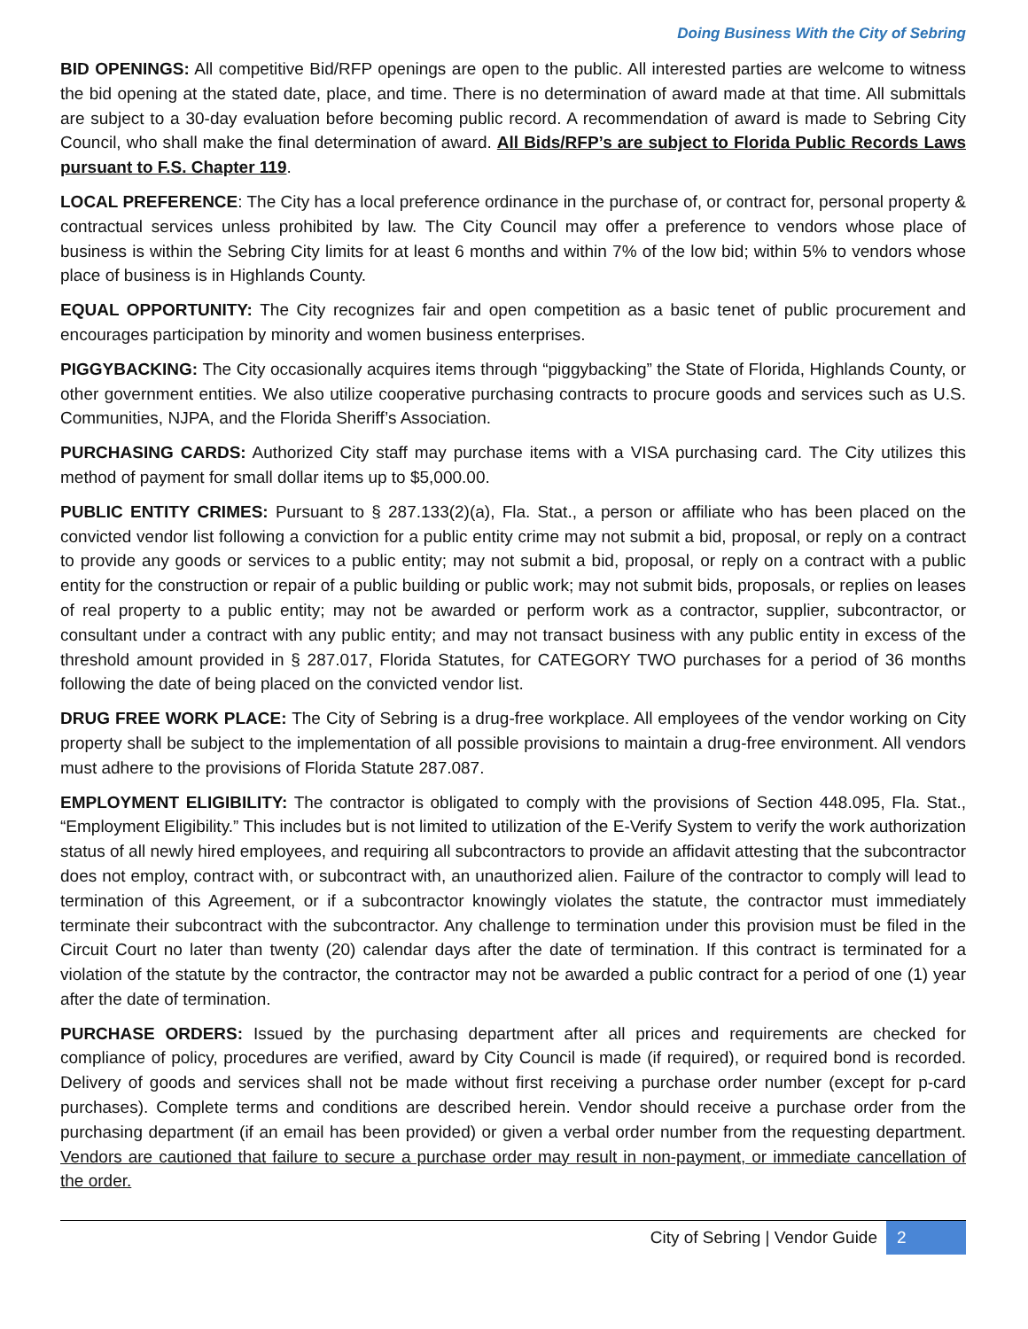Doing Business With the City of Sebring
BID OPENINGS: All competitive Bid/RFP openings are open to the public. All interested parties are welcome to witness the bid opening at the stated date, place, and time. There is no determination of award made at that time. All submittals are subject to a 30-day evaluation before becoming public record. A recommendation of award is made to Sebring City Council, who shall make the final determination of award. All Bids/RFP’s are subject to Florida Public Records Laws pursuant to F.S. Chapter 119.
LOCAL PREFERENCE: The City has a local preference ordinance in the purchase of, or contract for, personal property & contractual services unless prohibited by law. The City Council may offer a preference to vendors whose place of business is within the Sebring City limits for at least 6 months and within 7% of the low bid; within 5% to vendors whose place of business is in Highlands County.
EQUAL OPPORTUNITY: The City recognizes fair and open competition as a basic tenet of public procurement and encourages participation by minority and women business enterprises.
PIGGYBACKING: The City occasionally acquires items through “piggybacking” the State of Florida, Highlands County, or other government entities. We also utilize cooperative purchasing contracts to procure goods and services such as U.S. Communities, NJPA, and the Florida Sheriff’s Association.
PURCHASING CARDS: Authorized City staff may purchase items with a VISA purchasing card. The City utilizes this method of payment for small dollar items up to $5,000.00.
PUBLIC ENTITY CRIMES: Pursuant to § 287.133(2)(a), Fla. Stat., a person or affiliate who has been placed on the convicted vendor list following a conviction for a public entity crime may not submit a bid, proposal, or reply on a contract to provide any goods or services to a public entity; may not submit a bid, proposal, or reply on a contract with a public entity for the construction or repair of a public building or public work; may not submit bids, proposals, or replies on leases of real property to a public entity; may not be awarded or perform work as a contractor, supplier, subcontractor, or consultant under a contract with any public entity; and may not transact business with any public entity in excess of the threshold amount provided in § 287.017, Florida Statutes, for CATEGORY TWO purchases for a period of 36 months following the date of being placed on the convicted vendor list.
DRUG FREE WORK PLACE: The City of Sebring is a drug-free workplace. All employees of the vendor working on City property shall be subject to the implementation of all possible provisions to maintain a drug-free environment. All vendors must adhere to the provisions of Florida Statute 287.087.
EMPLOYMENT ELIGIBILITY: The contractor is obligated to comply with the provisions of Section 448.095, Fla. Stat., “Employment Eligibility.” This includes but is not limited to utilization of the E-Verify System to verify the work authorization status of all newly hired employees, and requiring all subcontractors to provide an affidavit attesting that the subcontractor does not employ, contract with, or subcontract with, an unauthorized alien. Failure of the contractor to comply will lead to termination of this Agreement, or if a subcontractor knowingly violates the statute, the contractor must immediately terminate their subcontract with the subcontractor. Any challenge to termination under this provision must be filed in the Circuit Court no later than twenty (20) calendar days after the date of termination. If this contract is terminated for a violation of the statute by the contractor, the contractor may not be awarded a public contract for a period of one (1) year after the date of termination.
PURCHASE ORDERS: Issued by the purchasing department after all prices and requirements are checked for compliance of policy, procedures are verified, award by City Council is made (if required), or required bond is recorded. Delivery of goods and services shall not be made without first receiving a purchase order number (except for p-card purchases). Complete terms and conditions are described herein. Vendor should receive a purchase order from the purchasing department (if an email has been provided) or given a verbal order number from the requesting department. Vendors are cautioned that failure to secure a purchase order may result in non-payment, or immediate cancellation of the order.
City of Sebring | Vendor Guide 2